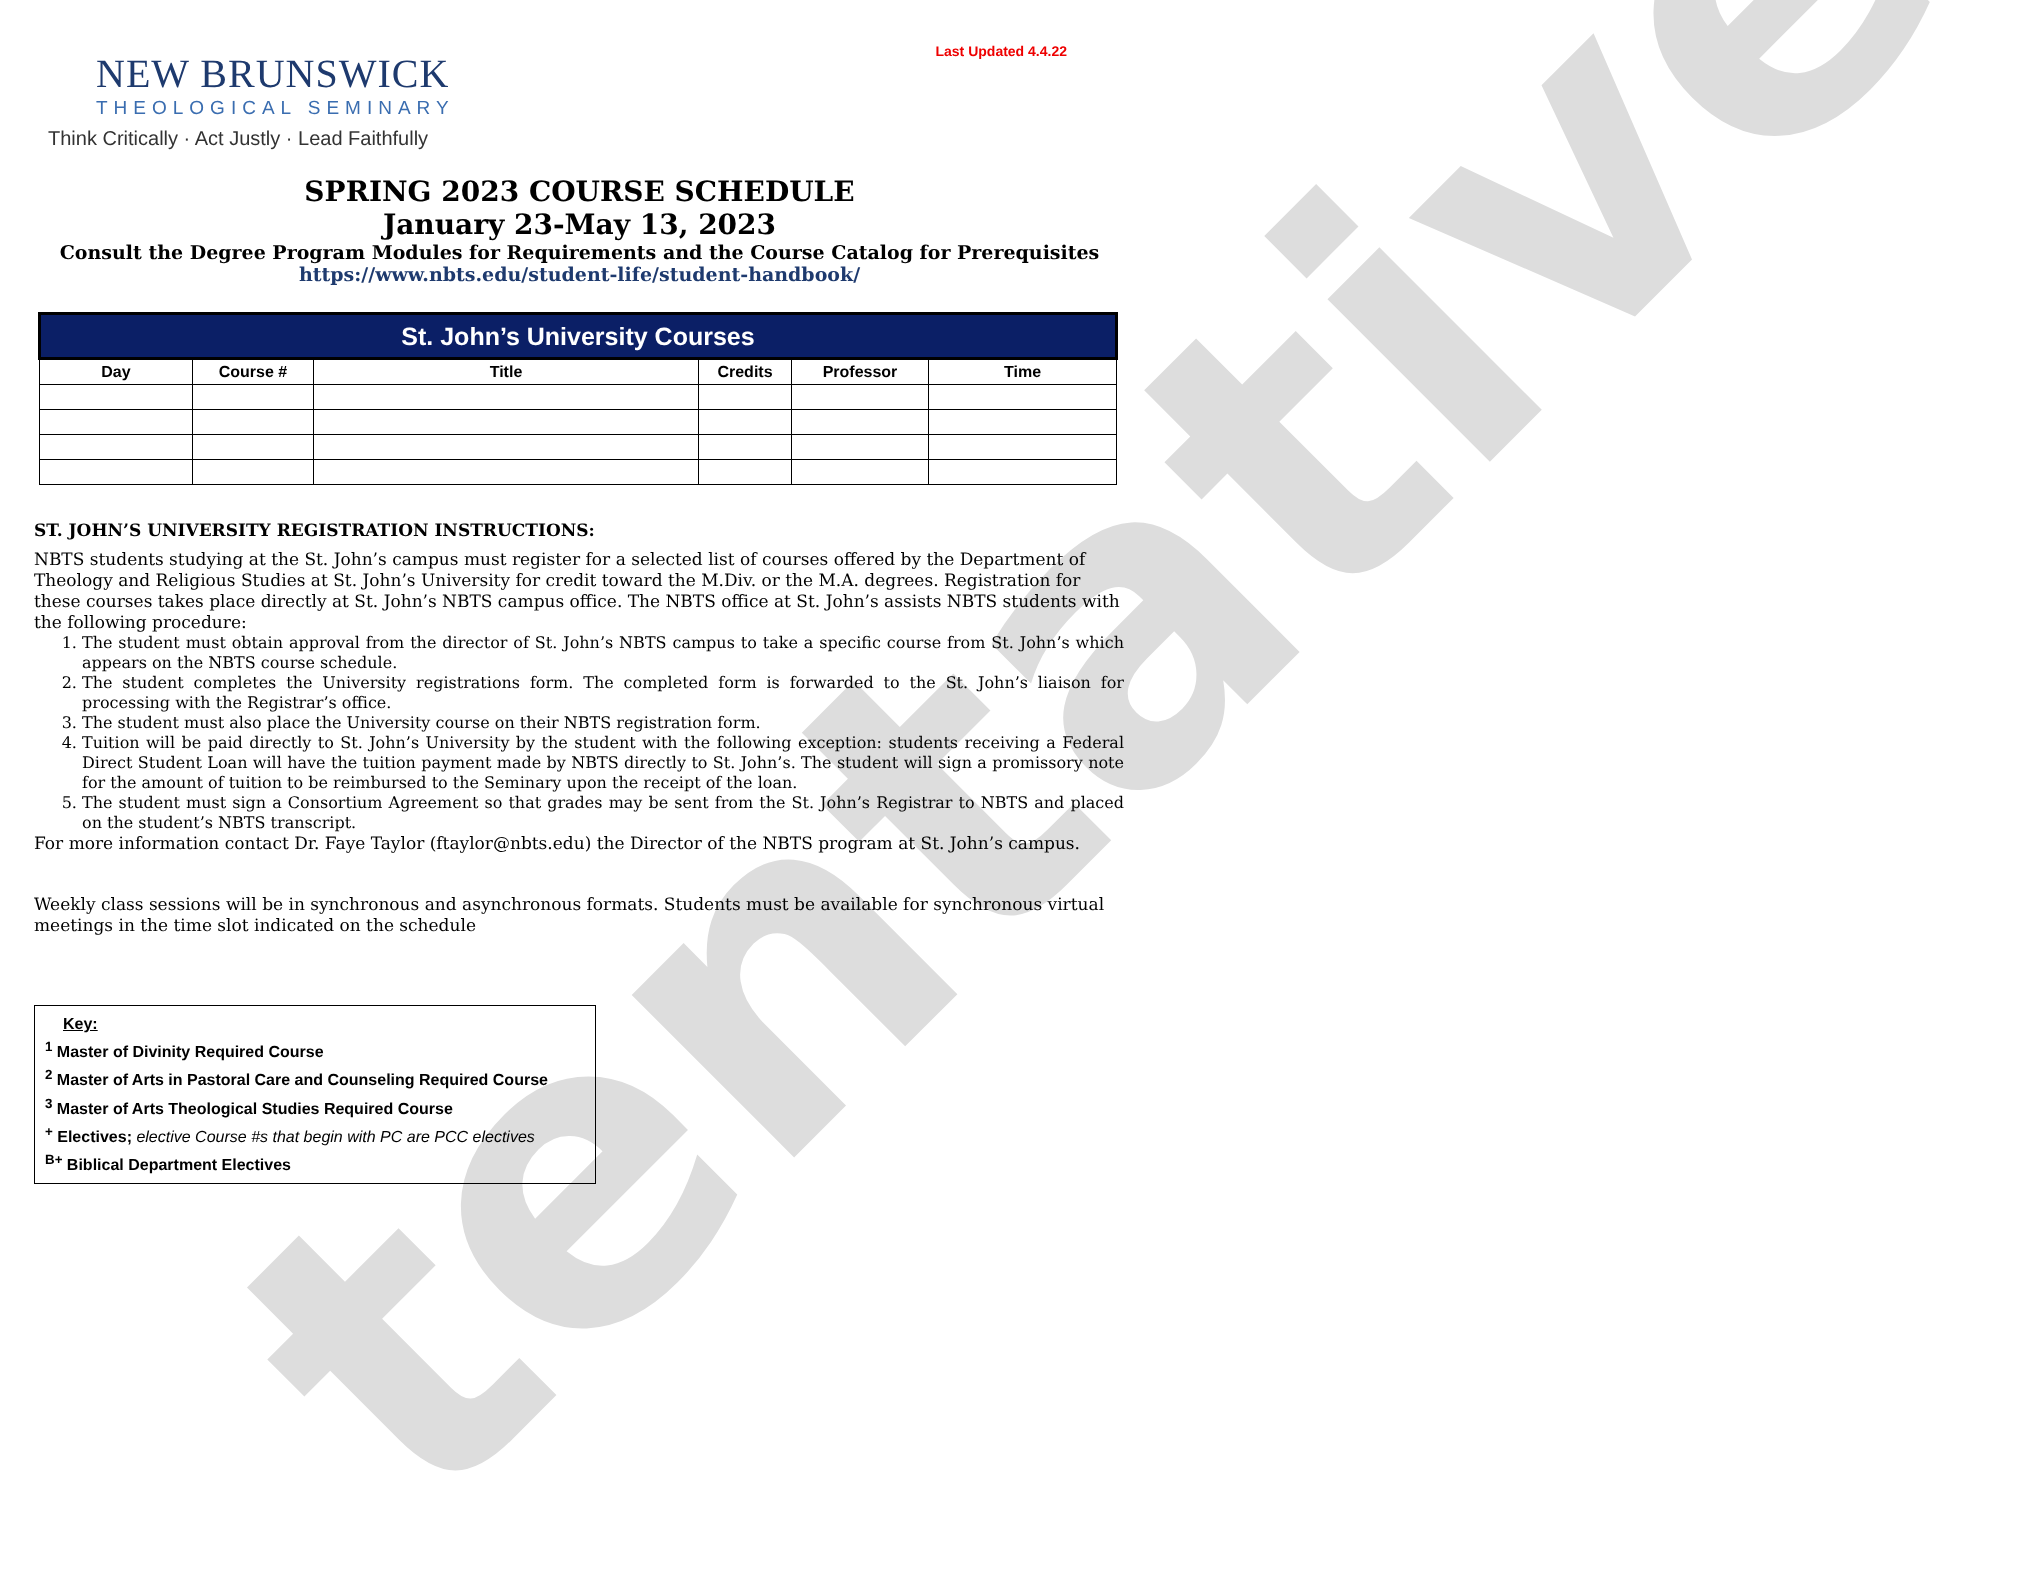tentative
Last Updated 4.4.22
NEW BRUNSWICK
THEOLOGICAL SEMINARY
Think Critically · Act Justly · Lead Faithfully
SPRING 2023 COURSE SCHEDULE
January 23-May 13, 2023
Consult the Degree Program Modules for Requirements and the Course Catalog for Prerequisites
https://www.nbts.edu/student-life/student-handbook/
| St. John’s University Courses | | | | | |
| --- | --- | --- | --- | --- | --- |
| Day | Course # | Title | Credits | Professor | Time |
ST. JOHN’S UNIVERSITY REGISTRATION INSTRUCTIONS:
NBTS students studying at the St. John’s campus must register for a selected list of courses offered by the Department of Theology and Religious Studies at St. John’s University for credit toward the M.Div. or the M.A. degrees. Registration for these courses takes place directly at St. John’s NBTS campus office. The NBTS office at St. John’s assists NBTS students with the following procedure:
1. The student must obtain approval from the director of St. John’s NBTS campus to take a specific course from St. John’s which appears on the NBTS course schedule.
2. The student completes the University registrations form. The completed form is forwarded to the St. John’s liaison for processing with the Registrar’s office.
3. The student must also place the University course on their NBTS registration form.
4. Tuition will be paid directly to St. John’s University by the student with the following exception: students receiving a Federal Direct Student Loan will have the tuition payment made by NBTS directly to St. John’s. The student will sign a promissory note for the amount of tuition to be reimbursed to the Seminary upon the receipt of the loan.
5. The student must sign a Consortium Agreement so that grades may be sent from the St. John’s Registrar to NBTS and placed on the student’s NBTS transcript.
For more information contact Dr. Faye Taylor (ftaylor@nbts.edu) the Director of the NBTS program at St. John’s campus.
Weekly class sessions will be in synchronous and asynchronous formats. Students must be available for synchronous virtual meetings in the time slot indicated on the schedule
Key:
<sup>1</sup> Master of Divinity Required Course
<sup>2</sup> Master of Arts in Pastoral Care and Counseling Required Course
<sup>3</sup> Master of Arts Theological Studies Required Course
<sup>+</sup> Electives; elective Course #s that begin with PC are PCC electives
<sup>B+</sup> Biblical Department Electives